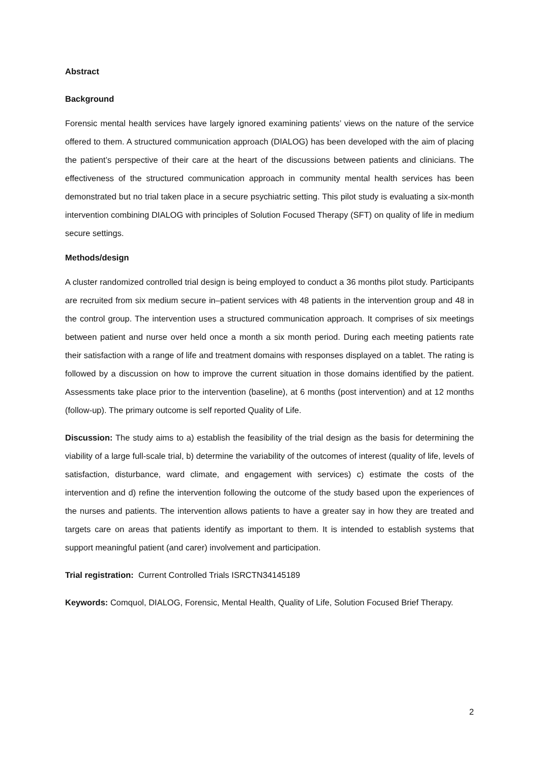Abstract
Background
Forensic mental health services have largely ignored examining patients’ views on the nature of the service offered to them. A structured communication approach (DIALOG) has been developed with the aim of placing the patient’s perspective of their care at the heart of the discussions between patients and clinicians. The effectiveness of the structured communication approach in community mental health services has been demonstrated but no trial taken place in a secure psychiatric setting. This pilot study is evaluating a six-month intervention combining DIALOG with principles of Solution Focused Therapy (SFT) on quality of life in medium secure settings.
Methods/design
A cluster randomized controlled trial design is being employed to conduct a 36 months pilot study. Participants are recruited from six medium secure in–patient services with 48 patients in the intervention group and 48 in the control group. The intervention uses a structured communication approach. It comprises of six meetings between patient and nurse over held once a month a six month period. During each meeting patients rate their satisfaction with a range of life and treatment domains with responses displayed on a tablet. The rating is followed by a discussion on how to improve the current situation in those domains identified by the patient. Assessments take place prior to the intervention (baseline), at 6 months (post intervention) and at 12 months (follow-up). The primary outcome is self reported Quality of Life.
Discussion: The study aims to a) establish the feasibility of the trial design as the basis for determining the viability of a large full-scale trial, b) determine the variability of the outcomes of interest (quality of life, levels of satisfaction, disturbance, ward climate, and engagement with services) c) estimate the costs of the intervention and d) refine the intervention following the outcome of the study based upon the experiences of the nurses and patients. The intervention allows patients to have a greater say in how they are treated and targets care on areas that patients identify as important to them. It is intended to establish systems that support meaningful patient (and carer) involvement and participation.
Trial registration: Current Controlled Trials ISRCTN34145189
Keywords: Comquol, DIALOG, Forensic, Mental Health, Quality of Life, Solution Focused Brief Therapy.
2